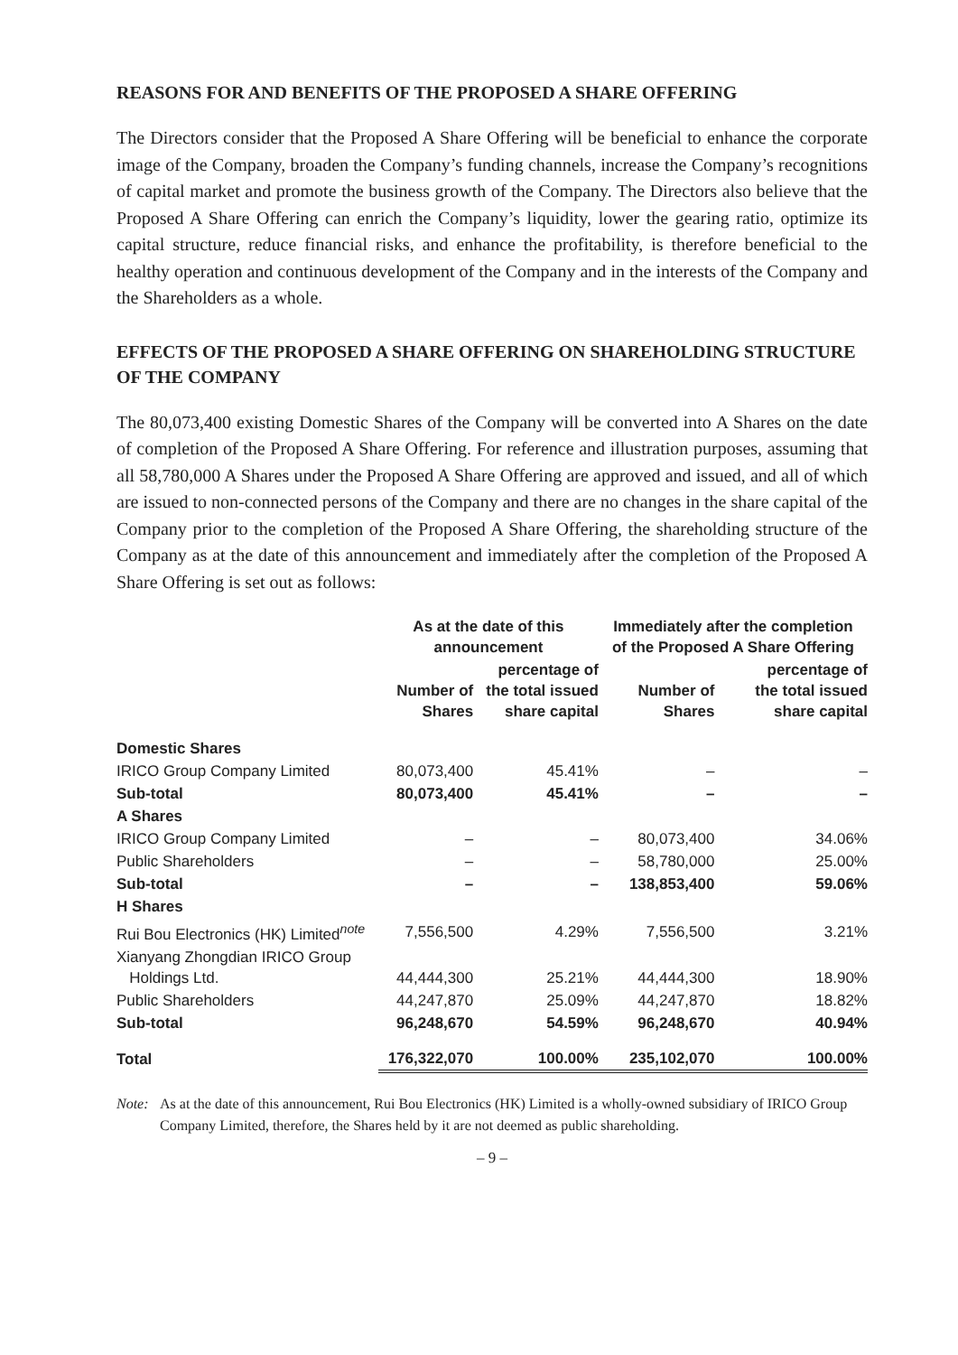REASONS FOR AND BENEFITS OF THE PROPOSED A SHARE OFFERING
The Directors consider that the Proposed A Share Offering will be beneficial to enhance the corporate image of the Company, broaden the Company’s funding channels, increase the Company’s recognitions of capital market and promote the business growth of the Company. The Directors also believe that the Proposed A Share Offering can enrich the Company’s liquidity, lower the gearing ratio, optimize its capital structure, reduce financial risks, and enhance the profitability, is therefore beneficial to the healthy operation and continuous development of the Company and in the interests of the Company and the Shareholders as a whole.
EFFECTS OF THE PROPOSED A SHARE OFFERING ON SHAREHOLDING STRUCTURE OF THE COMPANY
The 80,073,400 existing Domestic Shares of the Company will be converted into A Shares on the date of completion of the Proposed A Share Offering. For reference and illustration purposes, assuming that all 58,780,000 A Shares under the Proposed A Share Offering are approved and issued, and all of which are issued to non-connected persons of the Company and there are no changes in the share capital of the Company prior to the completion of the Proposed A Share Offering, the shareholding structure of the Company as at the date of this announcement and immediately after the completion of the Proposed A Share Offering is set out as follows:
| | As at the date of this announcement | | Immediately after the completion of the Proposed A Share Offering | |
| --- | --- | --- | --- | --- |
| | Number of Shares | percentage of the total issued share capital | Number of Shares | percentage of the total issued share capital |
| Domestic Shares | | | | |
| IRICO Group Company Limited | 80,073,400 | 45.41% | – | – |
| Sub-total | 80,073,400 | 45.41% | – | – |
| A Shares | | | | |
| IRICO Group Company Limited | – | – | 80,073,400 | 34.06% |
| Public Shareholders | – | – | 58,780,000 | 25.00% |
| Sub-total | – | – | 138,853,400 | 59.06% |
| H Shares | | | | |
| Rui Bou Electronics (HK) Limited<sup>note</sup> | 7,556,500 | 4.29% | 7,556,500 | 3.21% |
| Xianyang Zhongdian IRICO Group Holdings Ltd. | 44,444,300 | 25.21% | 44,444,300 | 18.90% |
| Public Shareholders | 44,247,870 | 25.09% | 44,247,870 | 18.82% |
| Sub-total | 96,248,670 | 54.59% | 96,248,670 | 40.94% |
| Total | 176,322,070 | 100.00% | 235,102,070 | 100.00% |
Note: As at the date of this announcement, Rui Bou Electronics (HK) Limited is a wholly-owned subsidiary of IRICO Group Company Limited, therefore, the Shares held by it are not deemed as public shareholding.
– 9 –